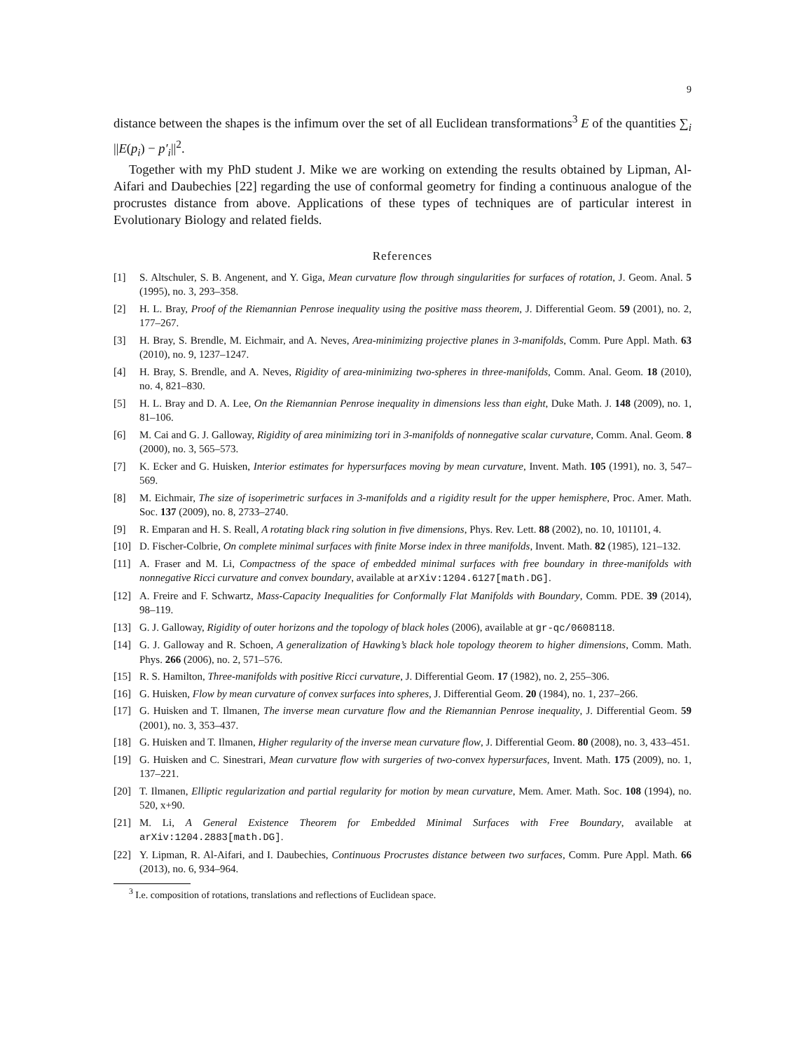9
distance between the shapes is the infimum over the set of all Euclidean transformations<sup>3</sup> E of the quantities ∑<sub>i</sub> ||E(p<sub>i</sub>) − p′<sub>i</sub>||<sup>2</sup>.
Together with my PhD student J. Mike we are working on extending the results obtained by Lipman, Al-Aifari and Daubechies [22] regarding the use of conformal geometry for finding a continuous analogue of the procrustes distance from above. Applications of these types of techniques are of particular interest in Evolutionary Biology and related fields.
References
[1] S. Altschuler, S. B. Angenent, and Y. Giga, Mean curvature flow through singularities for surfaces of rotation, J. Geom. Anal. 5 (1995), no. 3, 293–358.
[2] H. L. Bray, Proof of the Riemannian Penrose inequality using the positive mass theorem, J. Differential Geom. 59 (2001), no. 2, 177–267.
[3] H. Bray, S. Brendle, M. Eichmair, and A. Neves, Area-minimizing projective planes in 3-manifolds, Comm. Pure Appl. Math. 63 (2010), no. 9, 1237–1247.
[4] H. Bray, S. Brendle, and A. Neves, Rigidity of area-minimizing two-spheres in three-manifolds, Comm. Anal. Geom. 18 (2010), no. 4, 821–830.
[5] H. L. Bray and D. A. Lee, On the Riemannian Penrose inequality in dimensions less than eight, Duke Math. J. 148 (2009), no. 1, 81–106.
[6] M. Cai and G. J. Galloway, Rigidity of area minimizing tori in 3-manifolds of nonnegative scalar curvature, Comm. Anal. Geom. 8 (2000), no. 3, 565–573.
[7] K. Ecker and G. Huisken, Interior estimates for hypersurfaces moving by mean curvature, Invent. Math. 105 (1991), no. 3, 547–569.
[8] M. Eichmair, The size of isoperimetric surfaces in 3-manifolds and a rigidity result for the upper hemisphere, Proc. Amer. Math. Soc. 137 (2009), no. 8, 2733–2740.
[9] R. Emparan and H. S. Reall, A rotating black ring solution in five dimensions, Phys. Rev. Lett. 88 (2002), no. 10, 101101, 4.
[10] D. Fischer-Colbrie, On complete minimal surfaces with finite Morse index in three manifolds, Invent. Math. 82 (1985), 121–132.
[11] A. Fraser and M. Li, Compactness of the space of embedded minimal surfaces with free boundary in three-manifolds with nonnegative Ricci curvature and convex boundary, available at arXiv:1204.6127[math.DG].
[12] A. Freire and F. Schwartz, Mass-Capacity Inequalities for Conformally Flat Manifolds with Boundary, Comm. PDE. 39 (2014), 98–119.
[13] G. J. Galloway, Rigidity of outer horizons and the topology of black holes (2006), available at gr-qc/0608118.
[14] G. J. Galloway and R. Schoen, A generalization of Hawking’s black hole topology theorem to higher dimensions, Comm. Math. Phys. 266 (2006), no. 2, 571–576.
[15] R. S. Hamilton, Three-manifolds with positive Ricci curvature, J. Differential Geom. 17 (1982), no. 2, 255–306.
[16] G. Huisken, Flow by mean curvature of convex surfaces into spheres, J. Differential Geom. 20 (1984), no. 1, 237–266.
[17] G. Huisken and T. Ilmanen, The inverse mean curvature flow and the Riemannian Penrose inequality, J. Differential Geom. 59 (2001), no. 3, 353–437.
[18] G. Huisken and T. Ilmanen, Higher regularity of the inverse mean curvature flow, J. Differential Geom. 80 (2008), no. 3, 433–451.
[19] G. Huisken and C. Sinestrari, Mean curvature flow with surgeries of two-convex hypersurfaces, Invent. Math. 175 (2009), no. 1, 137–221.
[20] T. Ilmanen, Elliptic regularization and partial regularity for motion by mean curvature, Mem. Amer. Math. Soc. 108 (1994), no. 520, x+90.
[21] M. Li, A General Existence Theorem for Embedded Minimal Surfaces with Free Boundary, available at arXiv:1204.2883[math.DG].
[22] Y. Lipman, R. Al-Aifari, and I. Daubechies, Continuous Procrustes distance between two surfaces, Comm. Pure Appl. Math. 66 (2013), no. 6, 934–964.
<sup>3</sup> I.e. composition of rotations, translations and reflections of Euclidean space.